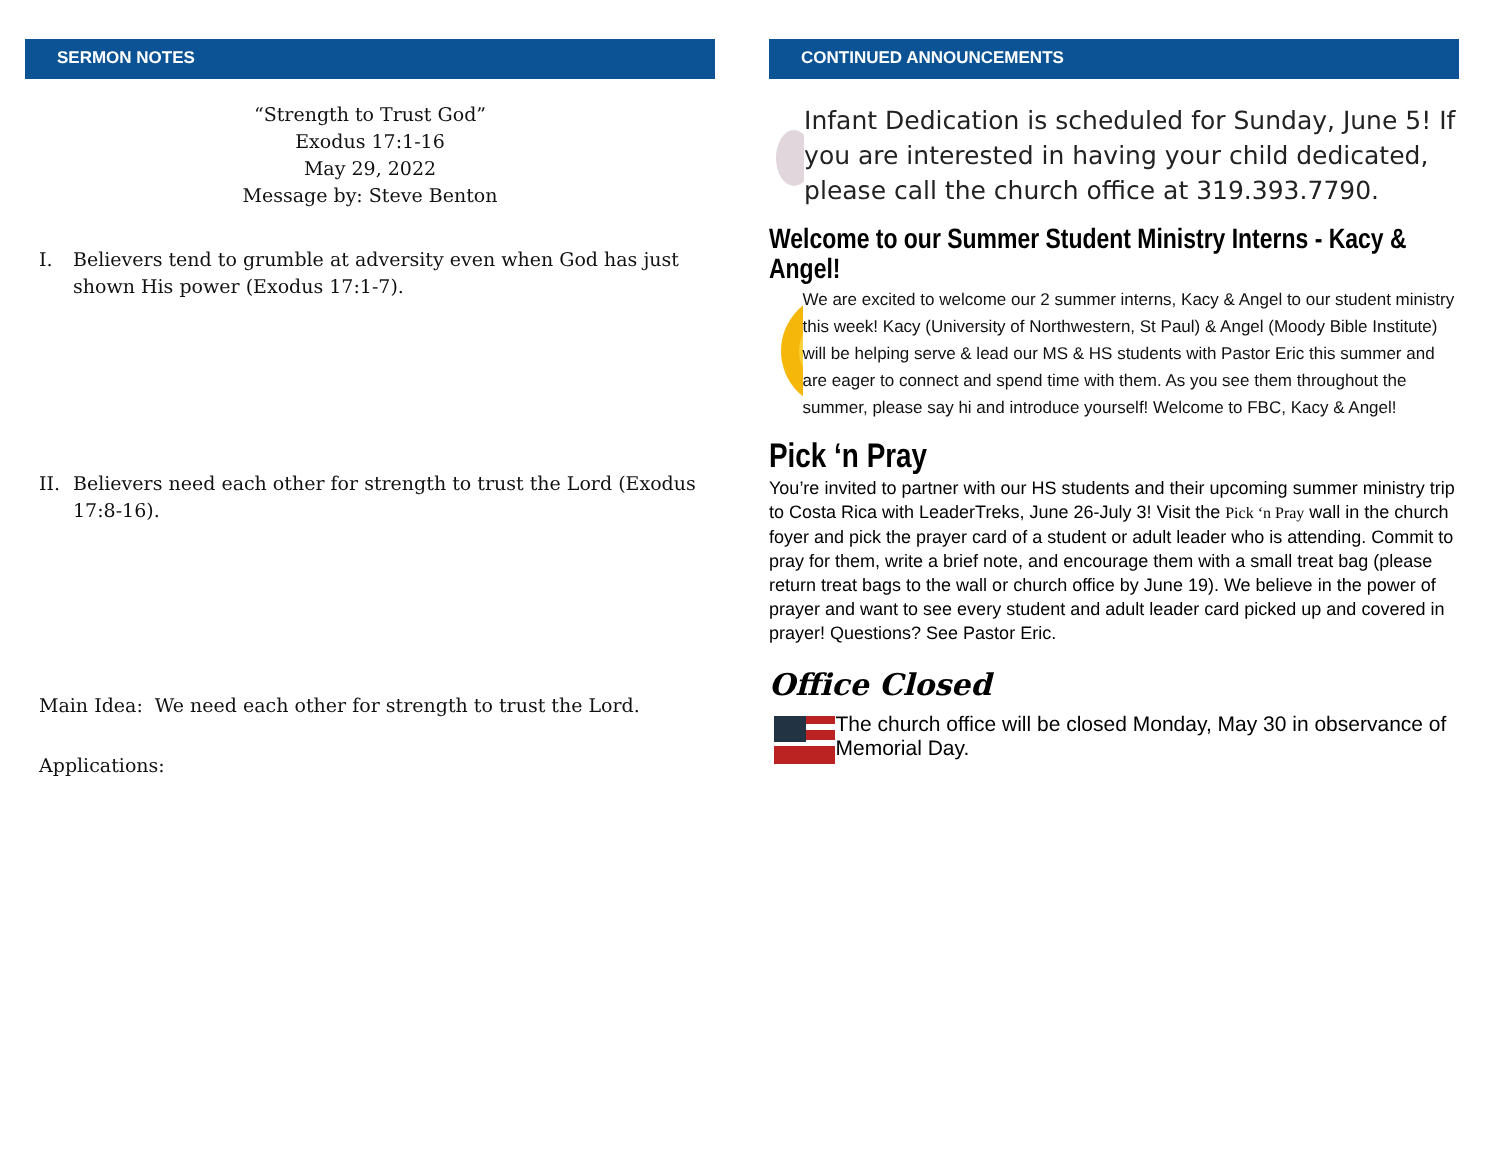SERMON NOTES
“Strength to Trust God”
Exodus 17:1-16
May 29, 2022
Message by: Steve Benton
I. Believers tend to grumble at adversity even when God has just shown His power (Exodus 17:1-7).
II.
Believers need each other for strength to trust the Lord (Exodus 17:8-16).
Main Idea: We need each other for strength to trust the Lord.
Applications:
CONTINUED ANNOUNCEMENTS
Infant Dedication is scheduled for Sunday, June 5! If you are interested in having your child dedicated, please call the church office at 319.393.7790.
Welcome to our Summer Student Ministry Interns - Kacy & Angel!
We are excited to welcome our 2 summer interns, Kacy & Angel to our student ministry this week! Kacy (University of Northwestern, St Paul) & Angel (Moody Bible Institute) will be helping serve & lead our MS & HS students with Pastor Eric this summer and are eager to connect and spend time with them. As you see them throughout the summer, please say hi and introduce yourself! Welcome to FBC, Kacy & Angel!
Pick ‘n Pray
You’re invited to partner with our HS students and their upcoming summer ministry trip to Costa Rica with LeaderTreks, June 26-July 3! Visit the Pick ‘n Pray wall in the church foyer and pick the prayer card of a student or adult leader who is attending. Commit to pray for them, write a brief note, and encourage them with a small treat bag (please return treat bags to the wall or church office by June 19). We believe in the power of prayer and want to see every student and adult leader card picked up and covered in prayer! Questions? See Pastor Eric.
Office Closed
The church office will be closed Monday, May 30 in observance of Memorial Day.